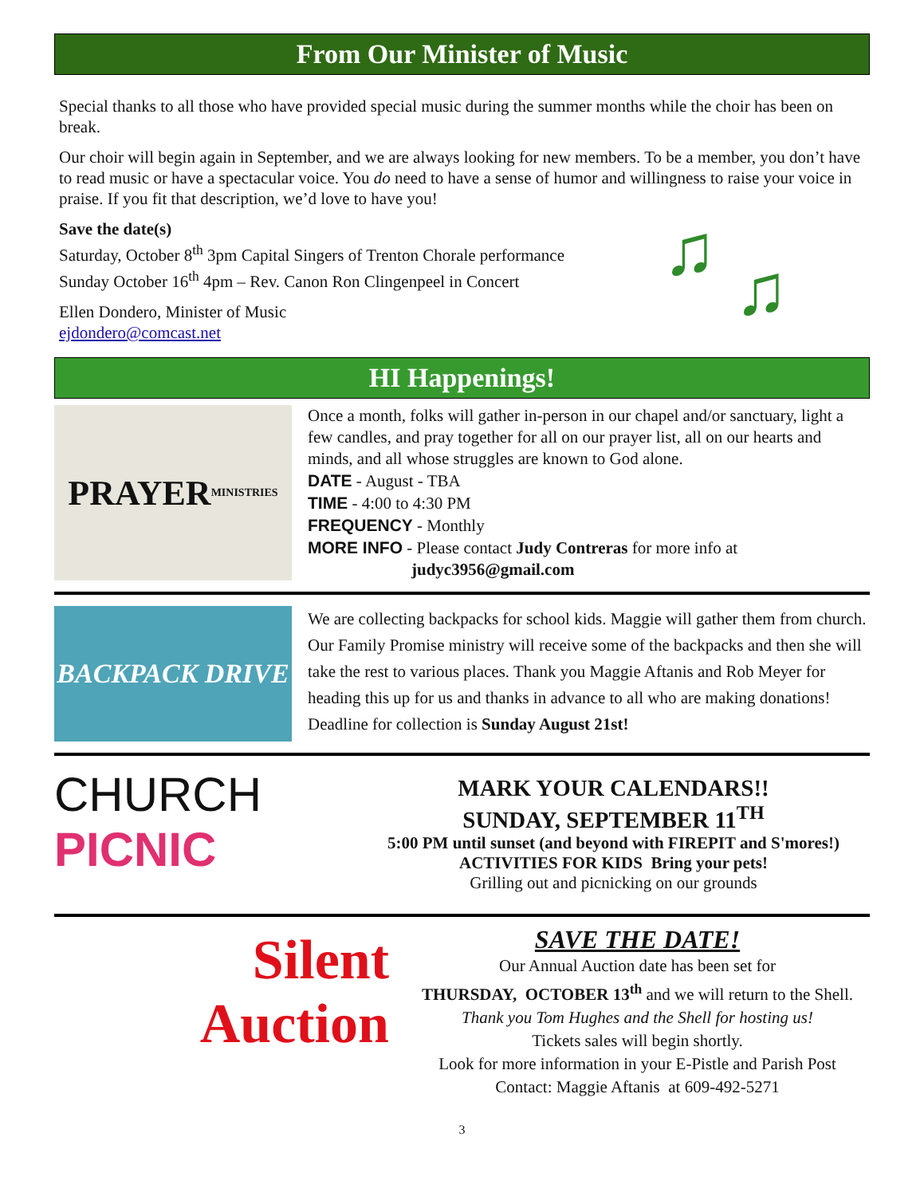From Our Minister of Music
Special thanks to all those who have provided special music during the summer months while the choir has been on break.
Our choir will begin again in September, and we are always looking for new members. To be a member, you don’t have to read music or have a spectacular voice. You do need to have a sense of humor and willingness to raise your voice in praise. If you fit that description, we’d love to have you!
Save the date(s)
Saturday, October 8<sup>th</sup> 3pm Capital Singers of Trenton Chorale performance
Sunday October 16<sup>th</sup> 4pm – Rev. Canon Ron Clingenpeel in Concert
Ellen Dondero, Minister of Music
ejdondero@comcast.net
♫ ♫
HI Happenings!
PRAYER
MINISTRIES
Once a month, folks will gather in-person in our chapel and/or sanctuary, light a few candles, and pray together for all on our prayer list, all on our hearts and minds, and all whose struggles are known to God alone.
DATE - August - TBA
TIME - 4:00 to 4:30 PM
FREQUENCY - Monthly
MORE INFO - Please contact Judy Contreras for more info at
judyc3956@gmail.com
BACKPACK DRIVE
We are collecting backpacks for school kids. Maggie will gather them from church. Our Family Promise ministry will receive some of the backpacks and then she will take the rest to various places. Thank you Maggie Aftanis and Rob Meyer for heading this up for us and thanks in advance to all who are making donations! Deadline for collection is Sunday August 21st!
CHURCH
PICNIC
MARK YOUR CALENDARS!!
SUNDAY, SEPTEMBER 11<sup>TH</sup>
5:00 PM until sunset (and beyond with FIREPIT and S'mores!)
ACTIVITIES FOR KIDS Bring your pets!
Grilling out and picnicking on our grounds
Silent
Auction
SAVE THE DATE!
Our Annual Auction date has been set for
THURSDAY, OCTOBER 13<sup>th</sup> and we will return to the Shell.
Thank you Tom Hughes and the Shell for hosting us!
Tickets sales will begin shortly.
Look for more information in your E-Pistle and Parish Post
Contact: Maggie Aftanis at 609-492-5271
3